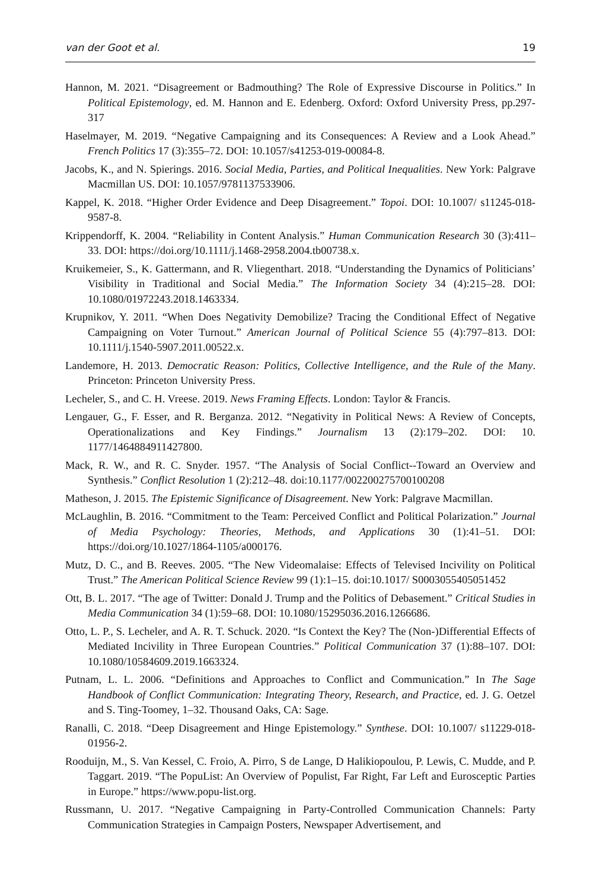van der Goot et al. 19
Hannon, M. 2021. “Disagreement or Badmouthing? The Role of Expressive Discourse in Politics.” In Political Epistemology, ed. M. Hannon and E. Edenberg. Oxford: Oxford University Press, pp.297-317
Haselmayer, M. 2019. “Negative Campaigning and its Consequences: A Review and a Look Ahead.” French Politics 17 (3):355–72. DOI: 10.1057/s41253-019-00084-8.
Jacobs, K., and N. Spierings. 2016. Social Media, Parties, and Political Inequalities. New York: Palgrave Macmillan US. DOI: 10.1057/9781137533906.
Kappel, K. 2018. “Higher Order Evidence and Deep Disagreement.” Topoi. DOI: 10.1007/ s11245-018-9587-8.
Krippendorff, K. 2004. “Reliability in Content Analysis.” Human Communication Research 30 (3):411–33. DOI: https://doi.org/10.1111/j.1468-2958.2004.tb00738.x.
Kruikemeier, S., K. Gattermann, and R. Vliegenthart. 2018. “Understanding the Dynamics of Politicians’ Visibility in Traditional and Social Media.” The Information Society 34 (4):215–28. DOI: 10.1080/01972243.2018.1463334.
Krupnikov, Y. 2011. “When Does Negativity Demobilize? Tracing the Conditional Effect of Negative Campaigning on Voter Turnout.” American Journal of Political Science 55 (4):797–813. DOI: 10.1111/j.1540-5907.2011.00522.x.
Landemore, H. 2013. Democratic Reason: Politics, Collective Intelligence, and the Rule of the Many. Princeton: Princeton University Press.
Lecheler, S., and C. H. Vreese. 2019. News Framing Effects. London: Taylor & Francis.
Lengauer, G., F. Esser, and R. Berganza. 2012. “Negativity in Political News: A Review of Concepts, Operationalizations and Key Findings.” Journalism 13 (2):179–202. DOI: 10. 1177/1464884911427800.
Mack, R. W., and R. C. Snyder. 1957. “The Analysis of Social Conflict--Toward an Overview and Synthesis.” Conflict Resolution 1 (2):212–48. doi:10.1177/002200275700100208
Matheson, J. 2015. The Epistemic Significance of Disagreement. New York: Palgrave Macmillan.
McLaughlin, B. 2016. “Commitment to the Team: Perceived Conflict and Political Polarization.” Journal of Media Psychology: Theories, Methods, and Applications 30 (1):41–51. DOI: https://doi.org/10.1027/1864-1105/a000176.
Mutz, D. C., and B. Reeves. 2005. “The New Videomalaise: Effects of Televised Incivility on Political Trust.” The American Political Science Review 99 (1):1–15. doi:10.1017/ S0003055405051452
Ott, B. L. 2017. “The age of Twitter: Donald J. Trump and the Politics of Debasement.” Critical Studies in Media Communication 34 (1):59–68. DOI: 10.1080/15295036.2016.1266686.
Otto, L. P., S. Lecheler, and A. R. T. Schuck. 2020. “Is Context the Key? The (Non-)Differential Effects of Mediated Incivility in Three European Countries.” Political Communication 37 (1):88–107. DOI: 10.1080/10584609.2019.1663324.
Putnam, L. L. 2006. “Definitions and Approaches to Conflict and Communication.” In The Sage Handbook of Conflict Communication: Integrating Theory, Research, and Practice, ed. J. G. Oetzel and S. Ting-Toomey, 1–32. Thousand Oaks, CA: Sage.
Ranalli, C. 2018. “Deep Disagreement and Hinge Epistemology.” Synthese. DOI: 10.1007/ s11229-018-01956-2.
Rooduijn, M., S. Van Kessel, C. Froio, A. Pirro, S de Lange, D Halikiopoulou, P. Lewis, C. Mudde, and P. Taggart. 2019. “The PopuList: An Overview of Populist, Far Right, Far Left and Eurosceptic Parties in Europe.” https://www.popu-list.org.
Russmann, U. 2017. “Negative Campaigning in Party-Controlled Communication Channels: Party Communication Strategies in Campaign Posters, Newspaper Advertisement, and